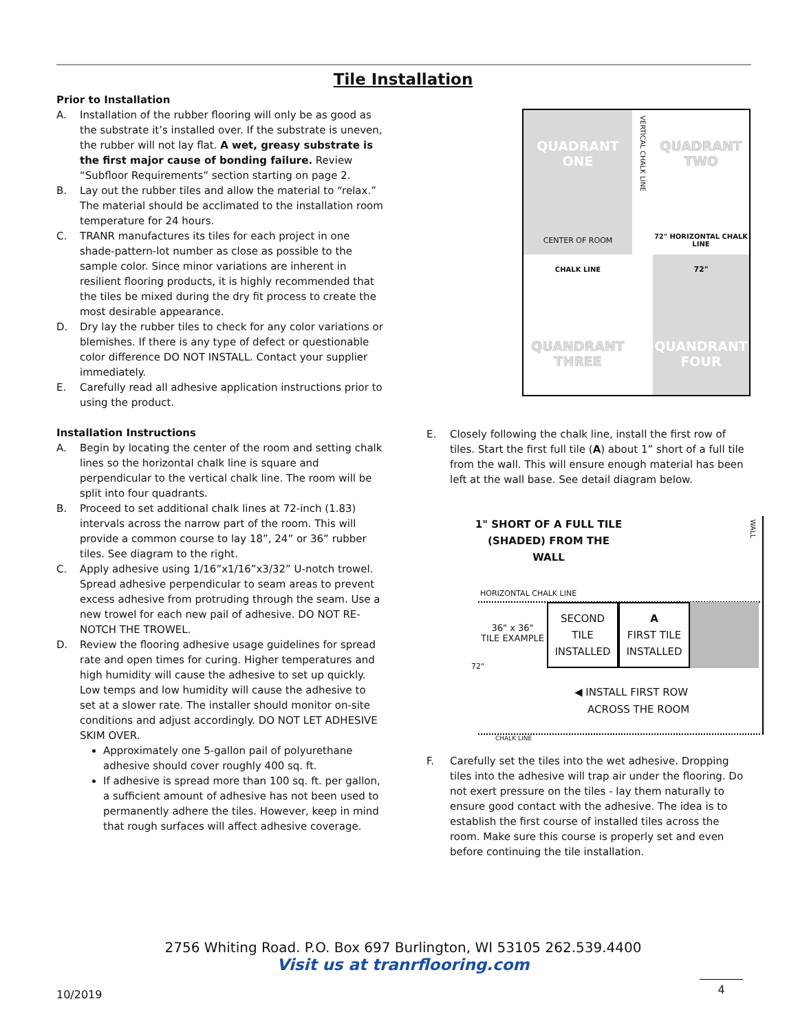Tile Installation
Prior to Installation
A. Installation of the rubber flooring will only be as good as the substrate it’s installed over. If the substrate is uneven, the rubber will not lay flat. A wet, greasy substrate is the first major cause of bonding failure. Review “Subfloor Requirements” section starting on page 2.
B. Lay out the rubber tiles and allow the material to “relax.” The material should be acclimated to the installation room temperature for 24 hours.
C. TRANR manufactures its tiles for each project in one shade-pattern-lot number as close as possible to the sample color. Since minor variations are inherent in resilient flooring products, it is highly recommended that the tiles be mixed during the dry fit process to create the most desirable appearance.
D. Dry lay the rubber tiles to check for any color variations or blemishes. If there is any type of defect or questionable color difference DO NOT INSTALL. Contact your supplier immediately.
E. Carefully read all adhesive application instructions prior to using the product.
Installation Instructions
A. Begin by locating the center of the room and setting chalk lines so the horizontal chalk line is square and perpendicular to the vertical chalk line. The room will be split into four quadrants.
B. Proceed to set additional chalk lines at 72-inch (1.83) intervals across the narrow part of the room. This will provide a common course to lay 18”, 24” or 36” rubber tiles. See diagram to the right.
C. Apply adhesive using 1/16”x1/16”x3/32” U-notch trowel. Spread adhesive perpendicular to seam areas to prevent excess adhesive from protruding through the seam. Use a new trowel for each new pail of adhesive. DO NOT RE-NOTCH THE TROWEL.
D. Review the flooring adhesive usage guidelines for spread rate and open times for curing. Higher temperatures and high humidity will cause the adhesive to set up quickly. Low temps and low humidity will cause the adhesive to set at a slower rate. The installer should monitor on-site conditions and adjust accordingly. DO NOT LET ADHESIVE SKIM OVER.
Approximately one 5-gallon pail of polyurethane adhesive should cover roughly 400 sq. ft.
If adhesive is spread more than 100 sq. ft. per gallon, a sufficient amount of adhesive has not been used to permanently adhere the tiles. However, keep in mind that rough surfaces will affect adhesive coverage.
QUADRANT
ONE
VERTICAL CHALK LINE
QUADRANT
TWO
CENTER OF ROOM
72" HORIZONTAL CHALK LINE
CHALK LINE
72"
QUANDRANT
THREE
QUANDRANT
FOUR
E. Closely following the chalk line, install the first row of tiles. Start the first full tile (A) about 1” short of a full tile from the wall. This will ensure enough material has been left at the wall base. See detail diagram below.
1" SHORT OF A FULL TILE (SHADED) FROM THE WALL
WALL
HORIZONTAL CHALK LINE
36" x 36"
TILE EXAMPLE
SECOND TILE INSTALLED
A
FIRST TILE INSTALLED
72"
◀ INSTALL FIRST ROW
ACROSS THE ROOM
CHALK LINE
F. Carefully set the tiles into the wet adhesive. Dropping tiles into the adhesive will trap air under the flooring. Do not exert pressure on the tiles - lay them naturally to ensure good contact with the adhesive. The idea is to establish the first course of installed tiles across the room. Make sure this course is properly set and even before continuing the tile installation.
2756 Whiting Road. P.O. Box 697 Burlington, WI 53105 262.539.4400
Visit us at tranrflooring.com
10/2019
4